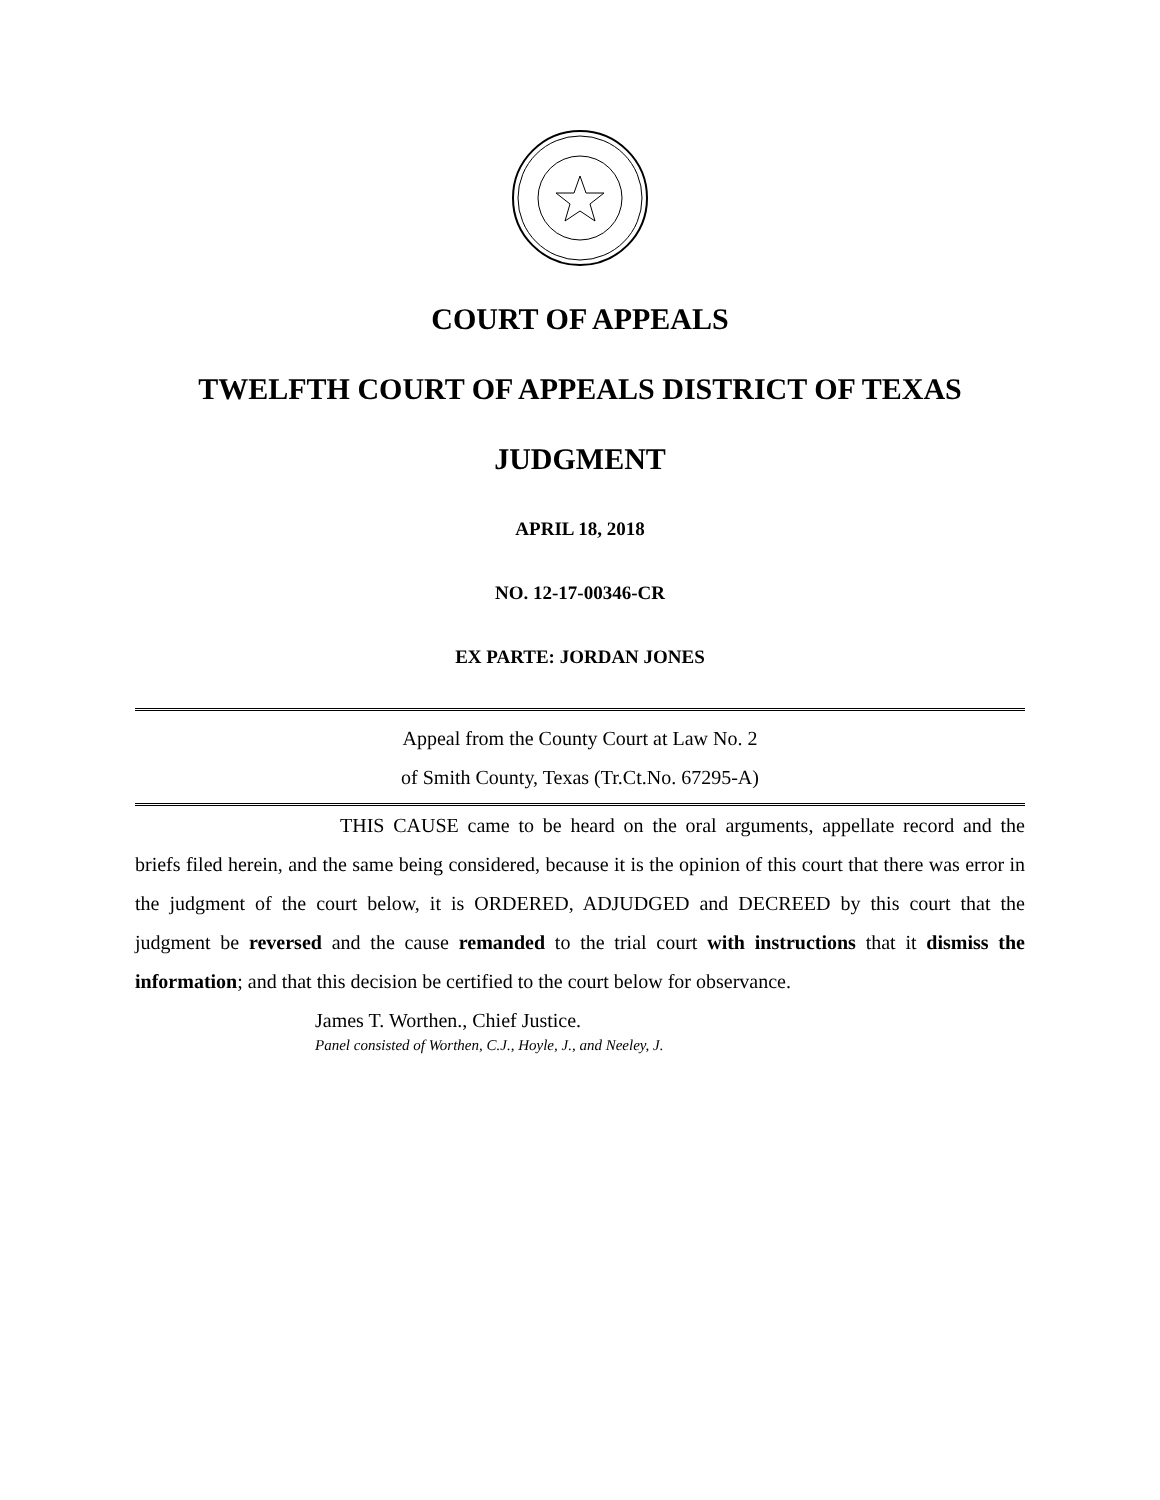COURT OF APPEALS
TWELFTH COURT OF APPEALS DISTRICT OF TEXAS
JUDGMENT
APRIL 18, 2018
NO. 12-17-00346-CR
EX PARTE: JORDAN JONES
Appeal from the County Court at Law No. 2
of Smith County, Texas (Tr.Ct.No. 67295-A)
THIS CAUSE came to be heard on the oral arguments, appellate record and the briefs filed herein, and the same being considered, because it is the opinion of this court that there was error in the judgment of the court below, it is ORDERED, ADJUDGED and DECREED by this court that the judgment be reversed and the cause remanded to the trial court with instructions that it dismiss the information; and that this decision be certified to the court below for observance.
James T. Worthen., Chief Justice.
Panel consisted of Worthen, C.J., Hoyle, J., and Neeley, J.